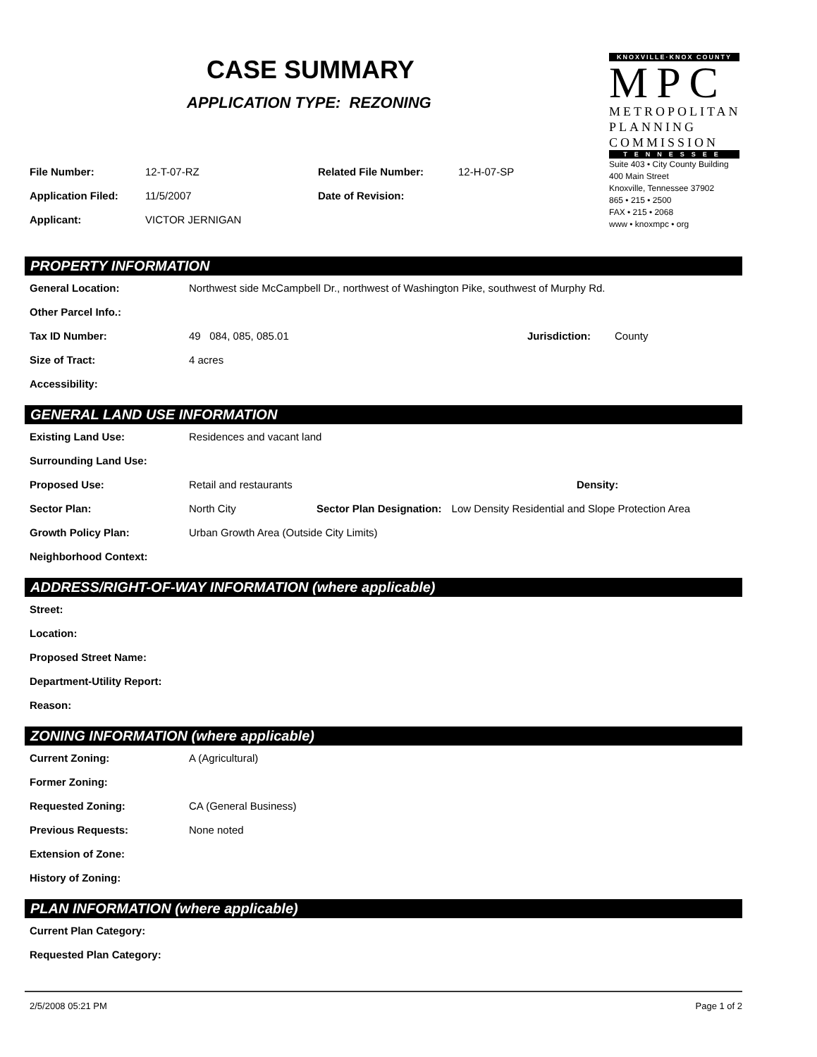CASE SUMMARY
APPLICATION TYPE: REZONING
KNOXVILLE·KNOX COUNTY
MPC
METROPOLITAN
PLANNING
COMMISSION
TENNESSEE
Suite 403 • City County Building
400 Main Street
Knoxville, Tennessee 37902
865 • 215 • 2500
FAX • 215 • 2068
www • knoxmpc • org
File Number: 12-T-07-RZ Related File Number: 12-H-07-SP
Application Filed: 11/5/2007 Date of Revision:
Applicant: VICTOR JERNIGAN
PROPERTY INFORMATION
General Location: Northwest side McCampbell Dr., northwest of Washington Pike, southwest of Murphy Rd.
Other Parcel Info.:
Tax ID Number: 49 084, 085, 085.01 Jurisdiction: County
Size of Tract: 4 acres
Accessibility:
GENERAL LAND USE INFORMATION
Existing Land Use: Residences and vacant land
Surrounding Land Use:
Proposed Use: Retail and restaurants Density:
Sector Plan: North City Sector Plan Designation: Low Density Residential and Slope Protection Area
Growth Policy Plan: Urban Growth Area (Outside City Limits)
Neighborhood Context:
ADDRESS/RIGHT-OF-WAY INFORMATION (where applicable)
Street:
Location:
Proposed Street Name:
Department-Utility Report:
Reason:
ZONING INFORMATION (where applicable)
Current Zoning: A (Agricultural)
Former Zoning:
Requested Zoning: CA (General Business)
Previous Requests: None noted
Extension of Zone:
History of Zoning:
PLAN INFORMATION (where applicable)
Current Plan Category:
Requested Plan Category:
2/5/2008 05:21 PM Page 1 of 2